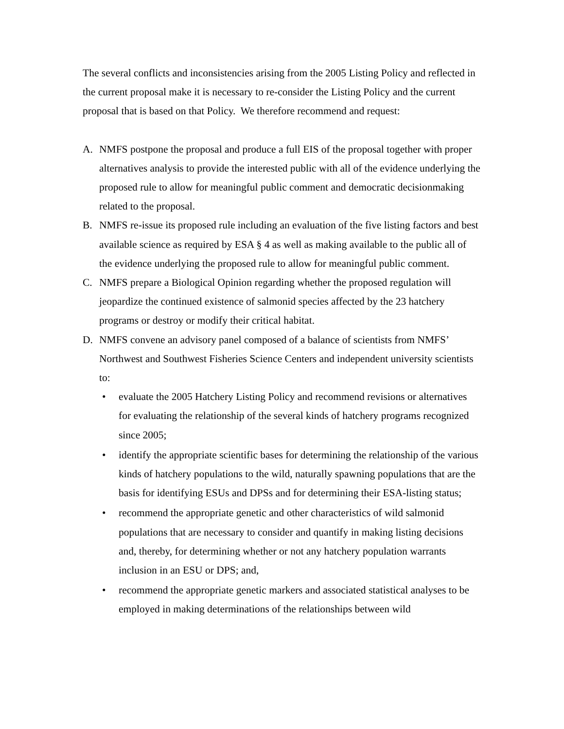The several conflicts and inconsistencies arising from the 2005 Listing Policy and reflected in the current proposal make it is necessary to re-consider the Listing Policy and the current proposal that is based on that Policy. We therefore recommend and request:
A. NMFS postpone the proposal and produce a full EIS of the proposal together with proper alternatives analysis to provide the interested public with all of the evidence underlying the proposed rule to allow for meaningful public comment and democratic decisionmaking related to the proposal.
B. NMFS re-issue its proposed rule including an evaluation of the five listing factors and best available science as required by ESA § 4 as well as making available to the public all of the evidence underlying the proposed rule to allow for meaningful public comment.
C. NMFS prepare a Biological Opinion regarding whether the proposed regulation will jeopardize the continued existence of salmonid species affected by the 23 hatchery programs or destroy or modify their critical habitat.
D. NMFS convene an advisory panel composed of a balance of scientists from NMFS’ Northwest and Southwest Fisheries Science Centers and independent university scientists to:
• evaluate the 2005 Hatchery Listing Policy and recommend revisions or alternatives for evaluating the relationship of the several kinds of hatchery programs recognized since 2005;
• identify the appropriate scientific bases for determining the relationship of the various kinds of hatchery populations to the wild, naturally spawning populations that are the basis for identifying ESUs and DPSs and for determining their ESA-listing status;
• recommend the appropriate genetic and other characteristics of wild salmonid populations that are necessary to consider and quantify in making listing decisions and, thereby, for determining whether or not any hatchery population warrants inclusion in an ESU or DPS; and,
• recommend the appropriate genetic markers and associated statistical analyses to be employed in making determinations of the relationships between wild